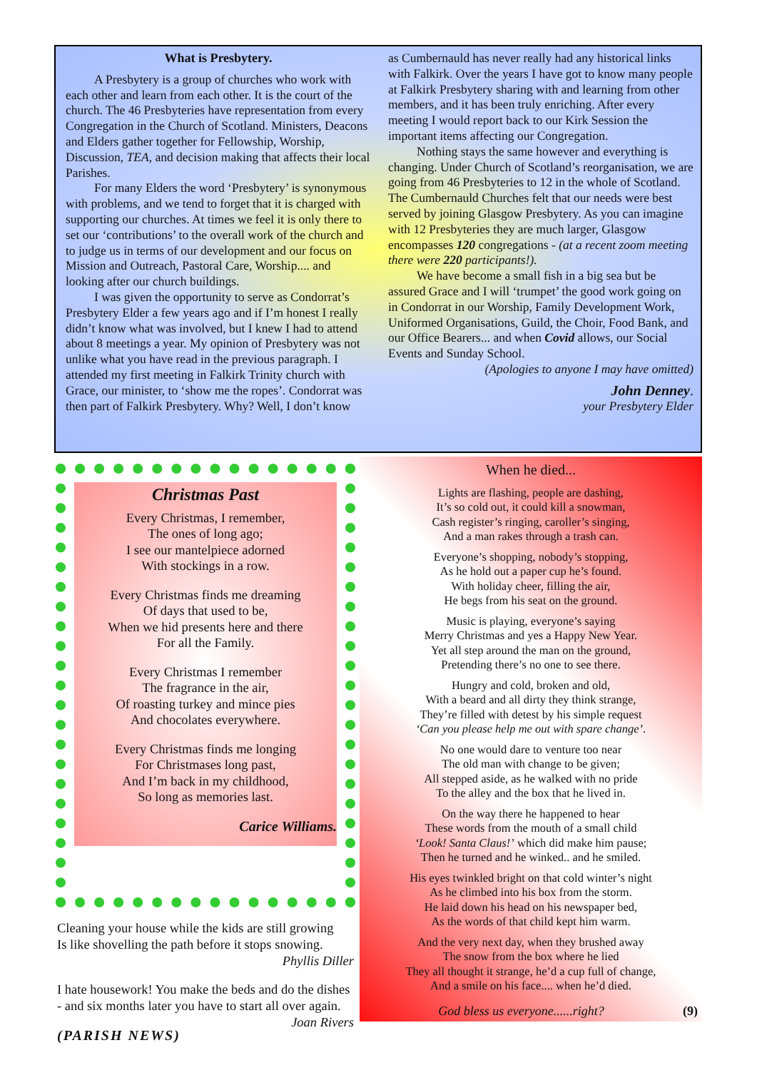What is Presbytery.
A Presbytery is a group of churches who work with each other and learn from each other. It is the court of the church. The 46 Presbyteries have representation from every Congregation in the Church of Scotland. Ministers, Deacons and Elders gather together for Fellowship, Worship, Discussion, TEA, and decision making that affects their local Parishes.
For many Elders the word ‘Presbytery’ is synonymous with problems, and we tend to forget that it is charged with supporting our churches. At times we feel it is only there to set our ‘contributions’ to the overall work of the church and to judge us in terms of our development and our focus on Mission and Outreach, Pastoral Care, Worship.... and looking after our church buildings.
I was given the opportunity to serve as Condorrat’s Presbytery Elder a few years ago and if I’m honest I really didn’t know what was involved, but I knew I had to attend about 8 meetings a year. My opinion of Presbytery was not unlike what you have read in the previous paragraph. I attended my first meeting in Falkirk Trinity church with Grace, our minister, to ‘show me the ropes’. Condorrat was then part of Falkirk Presbytery. Why? Well, I don’t know
as Cumbernauld has never really had any historical links with Falkirk. Over the years I have got to know many people at Falkirk Presbytery sharing with and learning from other members, and it has been truly enriching. After every meeting I would report back to our Kirk Session the important items affecting our Congregation.
Nothing stays the same however and everything is changing. Under Church of Scotland’s reorganisation, we are going from 46 Presbyteries to 12 in the whole of Scotland. The Cumbernauld Churches felt that our needs were best served by joining Glasgow Presbytery. As you can imagine with 12 Presbyteries they are much larger, Glasgow encompasses 120 congregations - (at a recent zoom meeting there were 220 participants!).
We have become a small fish in a big sea but be assured Grace and I will ‘trumpet’ the good work going on in Condorrat in our Worship, Family Development Work, Uniformed Organisations, Guild, the Choir, Food Bank, and our Office Bearers... and when Covid allows, our Social Events and Sunday School.
(Apologies to anyone I may have omitted)
John Denney.
your Presbytery Elder
Christmas Past
Every Christmas, I remember,
The ones of long ago;
I see our mantelpiece adorned
With stockings in a row.
Every Christmas finds me dreaming
Of days that used to be,
When we hid presents here and there
For all the Family.
Every Christmas I remember
The fragrance in the air,
Of roasting turkey and mince pies
And chocolates everywhere.
Every Christmas finds me longing
For Christmases long past,
And I’m back in my childhood,
So long as memories last.
Carice Williams.
Cleaning your house while the kids are still growing
Is like shovelling the path before it stops snowing.
Phyllis Diller
I hate housework! You make the beds and do the dishes - and six months later you have to start all over again. Joan Rivers
(PARISH NEWS)
When he died...
Lights are flashing, people are dashing,
It’s so cold out, it could kill a snowman,
Cash register’s ringing, caroller’s singing,
And a man rakes through a trash can.
Everyone’s shopping, nobody’s stopping,
As he hold out a paper cup he’s found.
With holiday cheer, filling the air,
He begs from his seat on the ground.
Music is playing, everyone’s saying
Merry Christmas and yes a Happy New Year.
Yet all step around the man on the ground,
Pretending there’s no one to see there.
Hungry and cold, broken and old,
With a beard and all dirty they think strange,
They’re filled with detest by his simple request
‘Can you please help me out with spare change’.
No one would dare to venture too near
The old man with change to be given;
All stepped aside, as he walked with no pride
To the alley and the box that he lived in.
On the way there he happened to hear
These words from the mouth of a small child
‘Look! Santa Claus!’ which did make him pause;
Then he turned and he winked.. and he smiled.
His eyes twinkled bright on that cold winter’s night
As he climbed into his box from the storm.
He laid down his head on his newspaper bed,
As the words of that child kept him warm.
And the very next day, when they brushed away
The snow from the box where he lied
They all thought it strange, he’d a cup full of change,
And a smile on his face.... when he’d died.
God bless us everyone......right? (9)